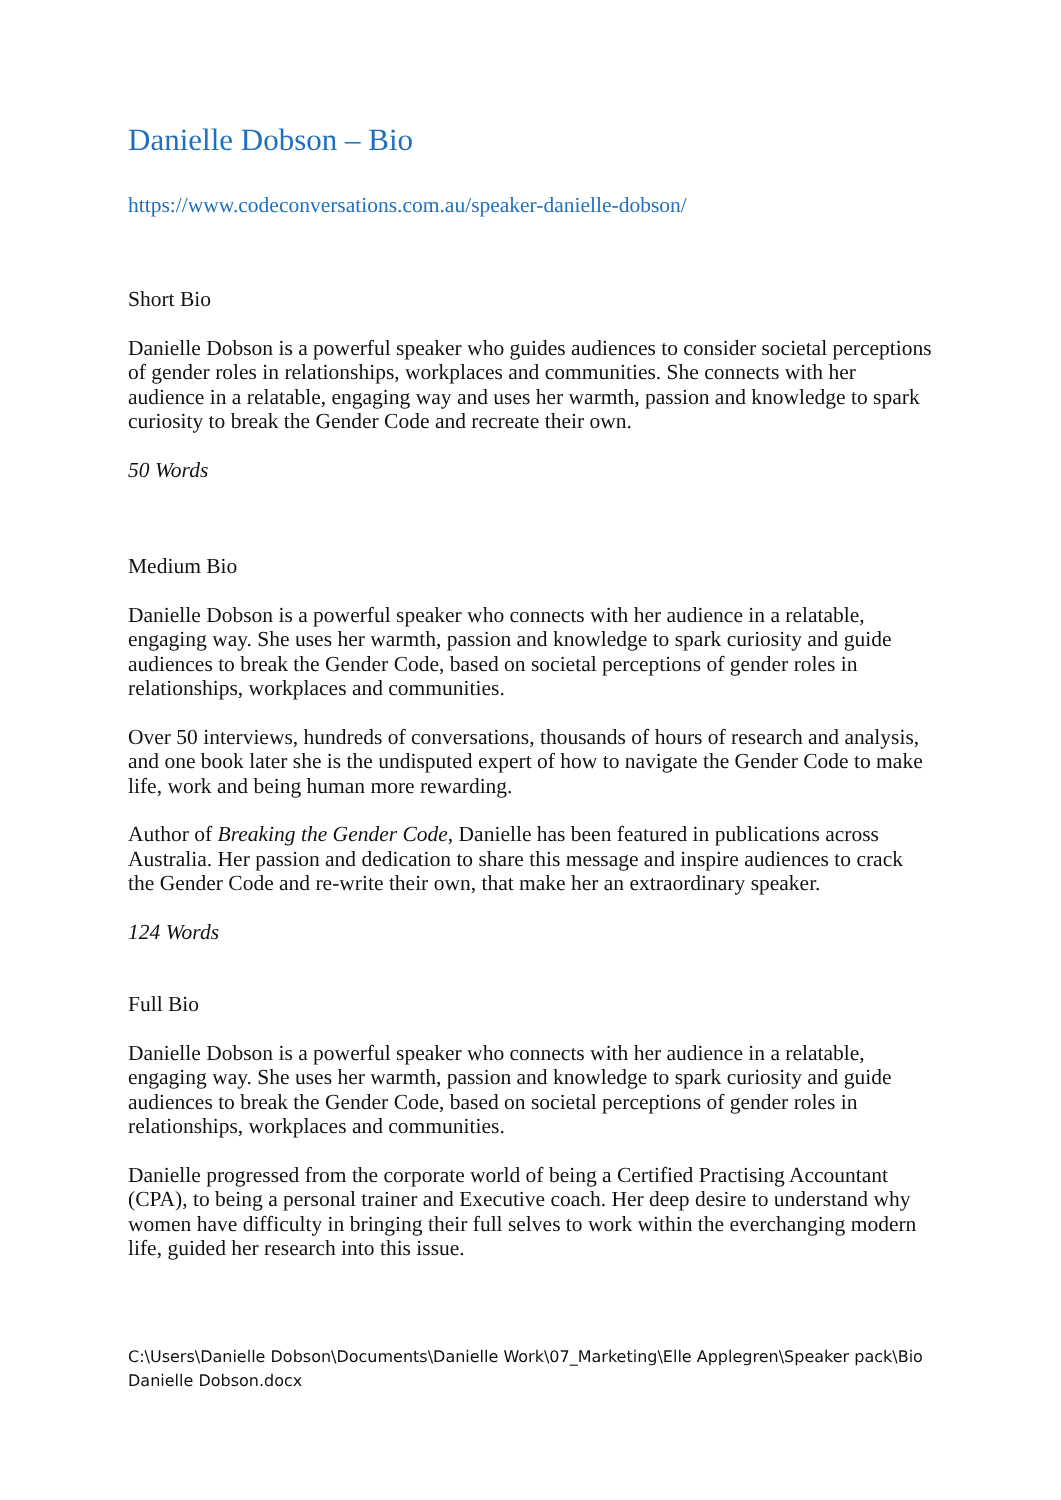Danielle Dobson – Bio
https://www.codeconversations.com.au/speaker-danielle-dobson/
Short Bio
Danielle Dobson is a powerful speaker who guides audiences to consider societal perceptions of gender roles in relationships, workplaces and communities. She connects with her audience in a relatable, engaging way and uses her warmth, passion and knowledge to spark curiosity to break the Gender Code and recreate their own.
50 Words
Medium Bio
Danielle Dobson is a powerful speaker who connects with her audience in a relatable, engaging way. She uses her warmth, passion and knowledge to spark curiosity and guide audiences to break the Gender Code, based on societal perceptions of gender roles in relationships, workplaces and communities.
Over 50 interviews, hundreds of conversations, thousands of hours of research and analysis, and one book later she is the undisputed expert of how to navigate the Gender Code to make life, work and being human more rewarding.
Author of Breaking the Gender Code, Danielle has been featured in publications across Australia. Her passion and dedication to share this message and inspire audiences to crack the Gender Code and re-write their own, that make her an extraordinary speaker.
124 Words
Full Bio
Danielle Dobson is a powerful speaker who connects with her audience in a relatable, engaging way. She uses her warmth, passion and knowledge to spark curiosity and guide audiences to break the Gender Code, based on societal perceptions of gender roles in relationships, workplaces and communities.
Danielle progressed from the corporate world of being a Certified Practising Accountant (CPA), to being a personal trainer and Executive coach. Her deep desire to understand why women have difficulty in bringing their full selves to work within the everchanging modern life, guided her research into this issue.
C:\Users\Danielle Dobson\Documents\Danielle Work\07_Marketing\Elle Applegren\Speaker pack\Bio Danielle Dobson.docx